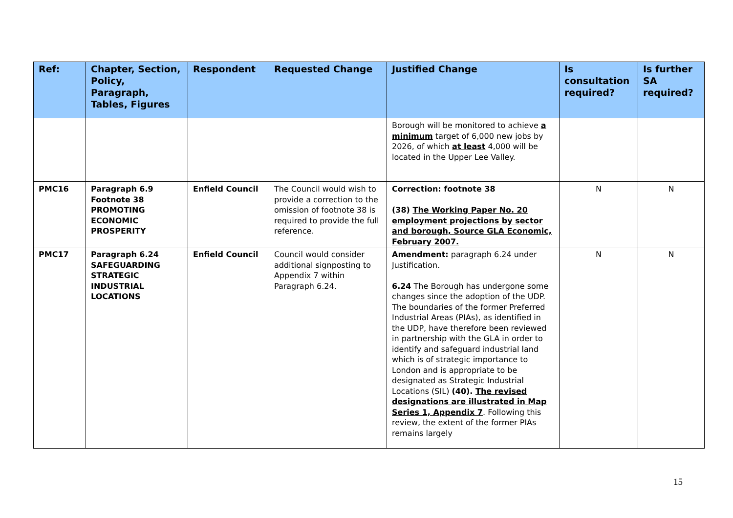| Ref: | Chapter, Section, Policy, Paragraph, Tables, Figures | Respondent | Requested Change | Justified Change | Is consultation required? | Is further SA required? |
| --- | --- | --- | --- | --- | --- | --- |
| | | | | Borough will be monitored to achieve a minimum target of 6,000 new jobs by 2026, of which at least 4,000 will be located in the Upper Lee Valley. | | |
| PMC16 | Paragraph 6.9 Footnote 38 PROMOTING ECONOMIC PROSPERITY | Enfield Council | The Council would wish to provide a correction to the omission of footnote 38 is required to provide the full reference. | Correction: footnote 38 (38) The Working Paper No. 20 employment projections by sector and borough, Source GLA Economic, February 2007. | N | N |
| PMC17 | Paragraph 6.24 SAFEGUARDING STRATEGIC INDUSTRIAL LOCATIONS | Enfield Council | Council would consider additional signposting to Appendix 7 within Paragraph 6.24. | Amendment: paragraph 6.24 under Justification. 6.24 The Borough has undergone some changes since the adoption of the UDP. The boundaries of the former Preferred Industrial Areas (PIAs), as identified in the UDP, have therefore been reviewed in partnership with the GLA in order to identify and safeguard industrial land which is of strategic importance to London and is appropriate to be designated as Strategic Industrial Locations (SIL) (40). The revised designations are illustrated in Map Series 1, Appendix 7 . Following this review, the extent of the former PIAs remains largely | N | N |
15